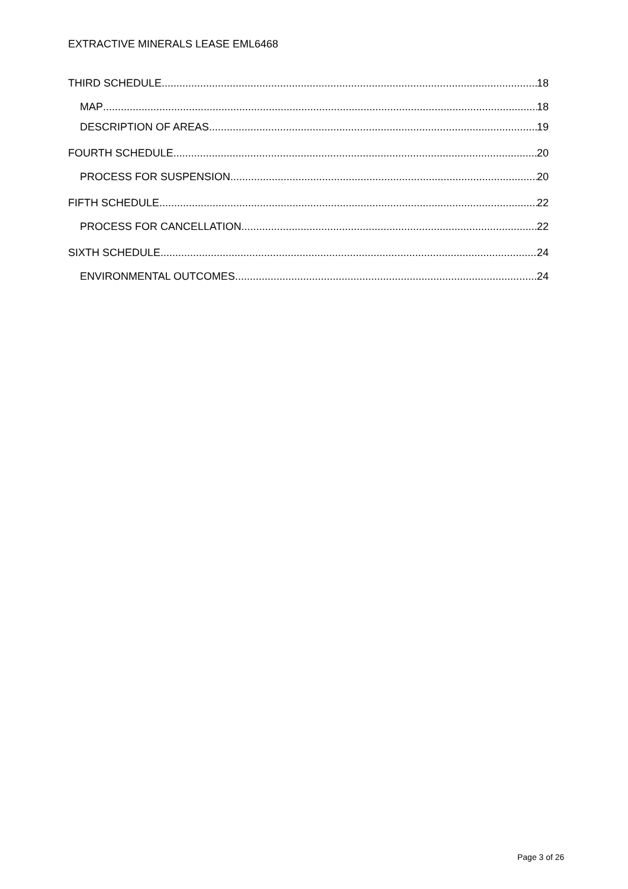EXTRACTIVE MINERALS LEASE EML6468
THIRD SCHEDULE 18
MAP 18
DESCRIPTION OF AREAS 19
FOURTH SCHEDULE 20
PROCESS FOR SUSPENSION 20
FIFTH SCHEDULE 22
PROCESS FOR CANCELLATION 22
SIXTH SCHEDULE 24
ENVIRONMENTAL OUTCOMES 24
Page 3 of 26